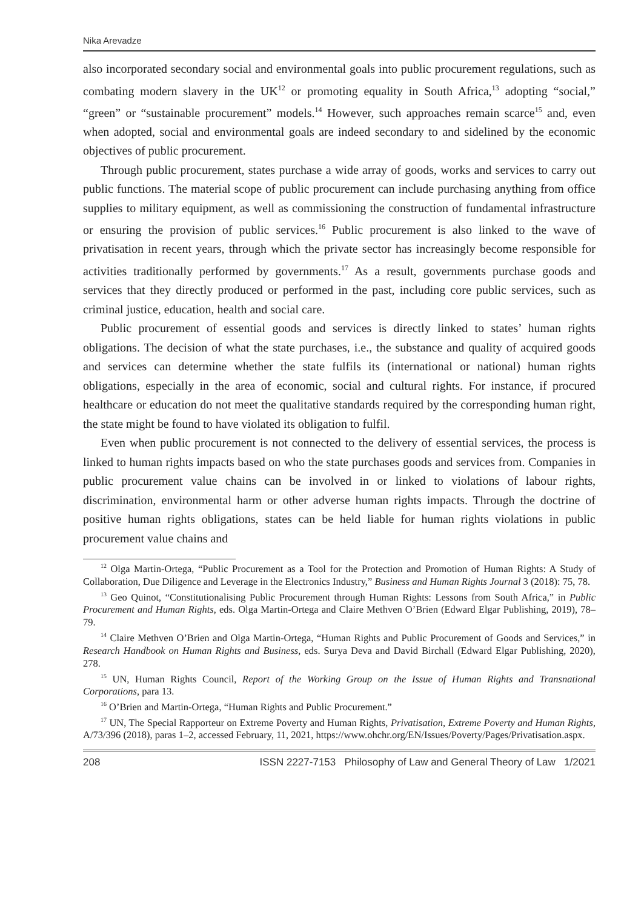Nika Arevadze
also incorporated secondary social and environmental goals into public procurement regulations, such as combating modern slavery in the UK<sup>12</sup> or promoting equality in South Africa,<sup>13</sup> adopting “social,” “green” or “sustainable procurement” models.<sup>14</sup> However, such approaches remain scarce<sup>15</sup> and, even when adopted, social and environmental goals are indeed secondary to and sidelined by the economic objectives of public procurement.
Through public procurement, states purchase a wide array of goods, works and services to carry out public functions. The material scope of public procurement can include purchasing anything from office supplies to military equipment, as well as commissioning the construction of fundamental infrastructure or ensuring the provision of public services.<sup>16</sup> Public procurement is also linked to the wave of privatisation in recent years, through which the private sector has increasingly become responsible for activities traditionally performed by governments.<sup>17</sup> As a result, governments purchase goods and services that they directly produced or performed in the past, including core public services, such as criminal justice, education, health and social care.
Public procurement of essential goods and services is directly linked to states’ human rights obligations. The decision of what the state purchases, i.e., the substance and quality of acquired goods and services can determine whether the state fulfils its (international or national) human rights obligations, especially in the area of economic, social and cultural rights. For instance, if procured healthcare or education do not meet the qualitative standards required by the corresponding human right, the state might be found to have violated its obligation to fulfil.
Even when public procurement is not connected to the delivery of essential services, the process is linked to human rights impacts based on who the state purchases goods and services from. Companies in public procurement value chains can be involved in or linked to violations of labour rights, discrimination, environmental harm or other adverse human rights impacts. Through the doctrine of positive human rights obligations, states can be held liable for human rights violations in public procurement value chains and
<sup>12</sup> Olga Martin-Ortega, “Public Procurement as a Tool for the Protection and Promotion of Human Rights: A Study of Collaboration, Due Diligence and Leverage in the Electronics Industry,” Business and Human Rights Journal 3 (2018): 75, 78.
<sup>13</sup> Geo Quinot, “Constitutionalising Public Procurement through Human Rights: Lessons from South Africa,” in Public Procurement and Human Rights, eds. Olga Martin-Ortega and Claire Methven O’Brien (Edward Elgar Publishing, 2019), 78–79.
<sup>14</sup> Claire Methven O’Brien and Olga Martin-Ortega, “Human Rights and Public Procurement of Goods and Services,” in Research Handbook on Human Rights and Business, eds. Surya Deva and David Birchall (Edward Elgar Publishing, 2020), 278.
<sup>15</sup> UN, Human Rights Council, Report of the Working Group on the Issue of Human Rights and Transnational Corporations, para 13.
<sup>16</sup> O’Brien and Martin-Ortega, “Human Rights and Public Procurement.”
<sup>17</sup> UN, The Special Rapporteur on Extreme Poverty and Human Rights, Privatisation, Extreme Poverty and Human Rights, A/73/396 (2018), paras 1–2, accessed February, 11, 2021, https://www.ohchr.org/EN/Issues/Poverty/Pages/Privatisation.aspx.
208 ISSN 2227-7153 Philosophy of Law and General Theory of Law 1/2021